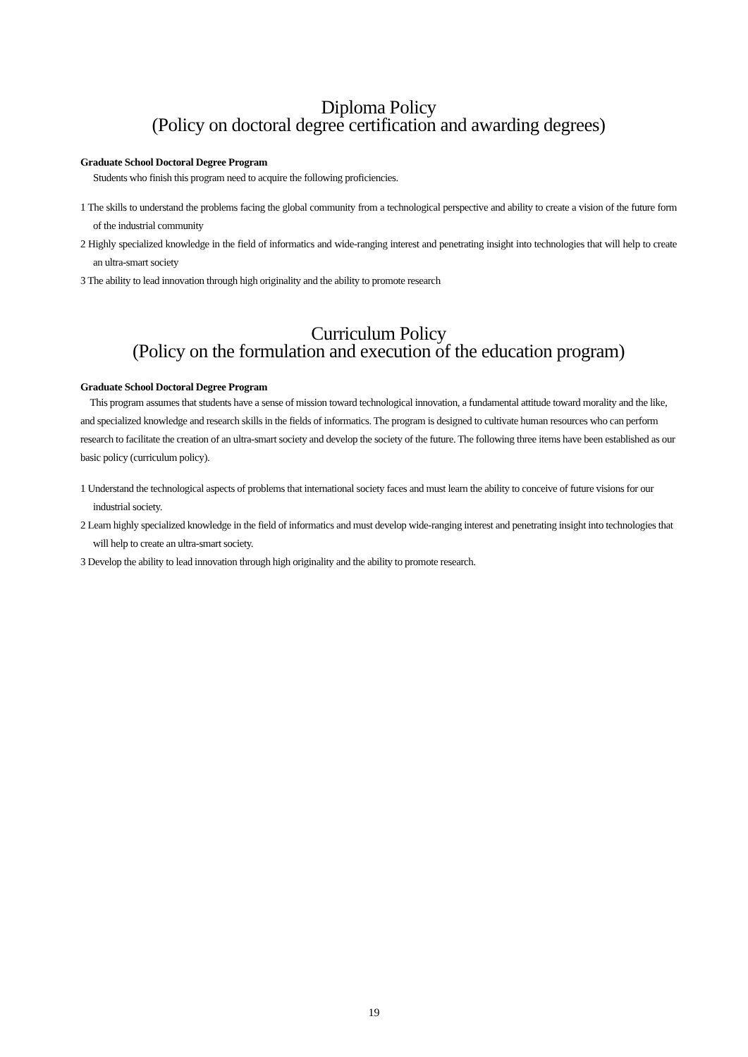Diploma Policy
(Policy on doctoral degree certification and awarding degrees)
Graduate School Doctoral Degree Program
Students who finish this program need to acquire the following proficiencies.
1 The skills to understand the problems facing the global community from a technological perspective and ability to create a vision of the future form of the industrial community
2 Highly specialized knowledge in the field of informatics and wide-ranging interest and penetrating insight into technologies that will help to create an ultra-smart society
3 The ability to lead innovation through high originality and the ability to promote research
Curriculum Policy
(Policy on the formulation and execution of the education program)
Graduate School Doctoral Degree Program
This program assumes that students have a sense of mission toward technological innovation, a fundamental attitude toward morality and the like, and specialized knowledge and research skills in the fields of informatics. The program is designed to cultivate human resources who can perform research to facilitate the creation of an ultra-smart society and develop the society of the future. The following three items have been established as our basic policy (curriculum policy).
1 Understand the technological aspects of problems that international society faces and must learn the ability to conceive of future visions for our industrial society.
2 Learn highly specialized knowledge in the field of informatics and must develop wide-ranging interest and penetrating insight into technologies that will help to create an ultra-smart society.
3 Develop the ability to lead innovation through high originality and the ability to promote research.
19